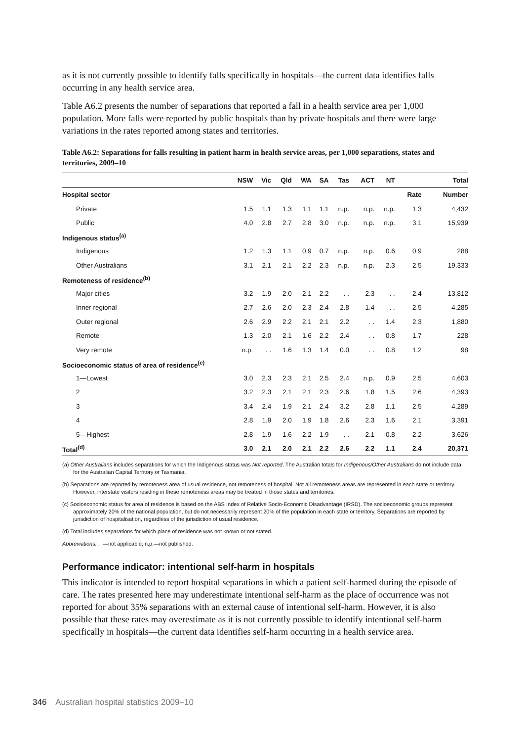as it is not currently possible to identify falls specifically in hospitals—the current data identifies falls occurring in any health service area.
Table A6.2 presents the number of separations that reported a fall in a health service area per 1,000 population. More falls were reported by public hospitals than by private hospitals and there were large variations in the rates reported among states and territories.
Table A6.2: Separations for falls resulting in patient harm in health service areas, per 1,000 separations, states and territories, 2009–10
| | NSW | Vic | Qld | WA | SA | Tas | ACT | NT | | Total |
| --- | --- | --- | --- | --- | --- | --- | --- | --- | --- | --- |
| Hospital sector | | | | | | | | | Rate | Number |
| Private | 1.5 | 1.1 | 1.3 | 1.1 | 1.1 | n.p. | n.p. | n.p. | 1.3 | 4,432 |
| Public | 4.0 | 2.8 | 2.7 | 2.8 | 3.0 | n.p. | n.p. | n.p. | 3.1 | 15,939 |
| Indigenous status<sup>(a)</sup> | | | | | | | | | | |
| Indigenous | 1.2 | 1.3 | 1.1 | 0.9 | 0.7 | n.p. | n.p. | 0.6 | 0.9 | 288 |
| Other Australians | 3.1 | 2.1 | 2.1 | 2.2 | 2.3 | n.p. | n.p. | 2.3 | 2.5 | 19,333 |
| Remoteness of residence<sup>(b)</sup> | | | | | | | | | | |
| Major cities | 3.2 | 1.9 | 2.0 | 2.1 | 2.2 | . . | 2.3 | . . | 2.4 | 13,812 |
| Inner regional | 2.7 | 2.6 | 2.0 | 2.3 | 2.4 | 2.8 | 1.4 | . . | 2.5 | 4,285 |
| Outer regional | 2.6 | 2.9 | 2.2 | 2.1 | 2.1 | 2.2 | . . | 1.4 | 2.3 | 1,880 |
| Remote | 1.3 | 2.0 | 2.1 | 1.6 | 2.2 | 2.4 | . . | 0.8 | 1.7 | 228 |
| Very remote | n.p. | . . | 1.6 | 1.3 | 1.4 | 0.0 | . . | 0.8 | 1.2 | 98 |
| Socioeconomic status of area of residence<sup>(c)</sup> | | | | | | | | | | |
| 1—Lowest | 3.0 | 2.3 | 2.3 | 2.1 | 2.5 | 2.4 | n.p. | 0.9 | 2.5 | 4,603 |
| 2 | 3.2 | 2.3 | 2.1 | 2.1 | 2.3 | 2.6 | 1.8 | 1.5 | 2.6 | 4,393 |
| 3 | 3.4 | 2.4 | 1.9 | 2.1 | 2.4 | 3.2 | 2.8 | 1.1 | 2.5 | 4,289 |
| 4 | 2.8 | 1.9 | 2.0 | 1.9 | 1.8 | 2.6 | 2.3 | 1.6 | 2.1 | 3,391 |
| 5—Highest | 2.8 | 1.9 | 1.6 | 2.2 | 1.9 | . . | 2.1 | 0.8 | 2.2 | 3,626 |
| Total<sup>(d)</sup> | 3.0 | 2.1 | 2.0 | 2.1 | 2.2 | 2.6 | 2.2 | 1.1 | 2.4 | 20,371 |
(a) Other Australians includes separations for which the Indigenous status was Not reported. The Australian totals for Indigenous/Other Australians do not include data for the Australian Capital Territory or Tasmania.
(b) Separations are reported by remoteness area of usual residence, not remoteness of hospital. Not all remoteness areas are represented in each state or territory. However, interstate visitors residing in these remoteness areas may be treated in those states and territories.
(c) Socioeconomic status for area of residence is based on the ABS Index of Relative Socio-Economic Disadvantage (IRSD). The socioeconomic groups represent approximately 20% of the national population, but do not necessarily represent 20% of the population in each state or territory. Separations are reported by jurisdiction of hospitalisation, regardless of the jurisdiction of usual residence.
(d) Total includes separations for which place of residence was not known or not stated.
Abbreviations: . .—not applicable; n.p.—not published.
Performance indicator: intentional self-harm in hospitals
This indicator is intended to report hospital separations in which a patient self-harmed during the episode of care. The rates presented here may underestimate intentional self-harm as the place of occurrence was not reported for about 35% separations with an external cause of intentional self-harm. However, it is also possible that these rates may overestimate as it is not currently possible to identify intentional self-harm specifically in hospitals—the current data identifies self-harm occurring in a health service area.
346 Australian hospital statistics 2009–10